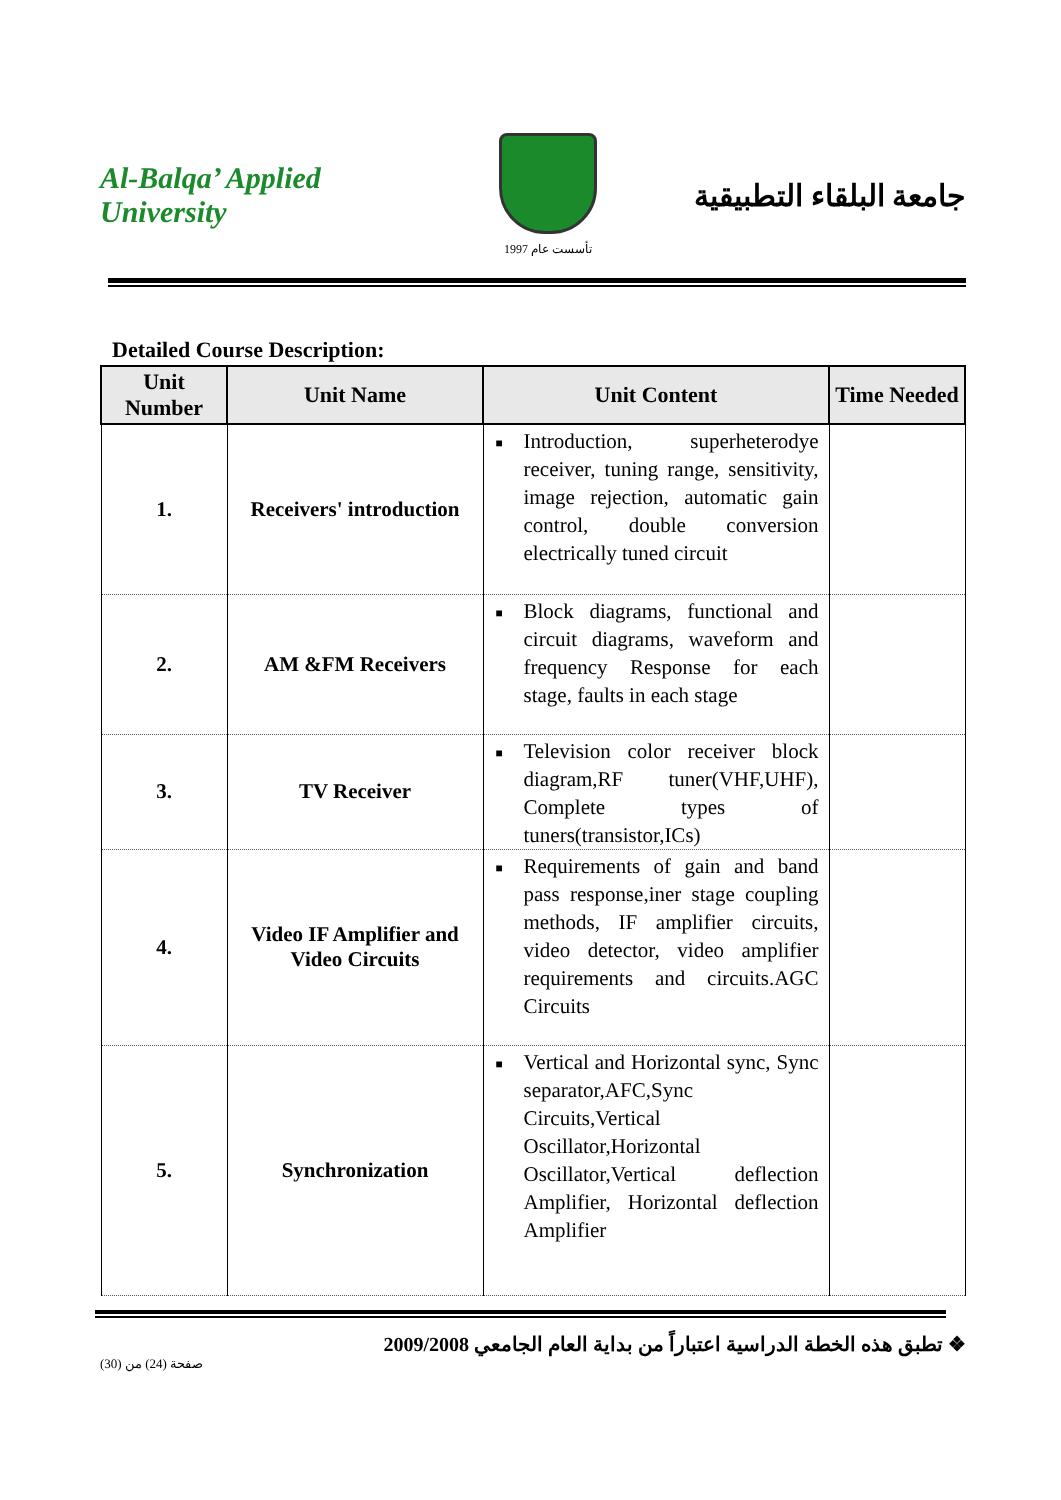Al-Balqa’ Applied University
تأسست عام 1997
جامعة البلقاء التطبيقية
Detailed Course Description:
| Unit Number | Unit Name | Unit Content | Time Needed |
| --- | --- | --- | --- |
| 1. | Receivers' introduction | ■ Introduction, superheterodye receiver, tuning range, sensitivity, image rejection, automatic gain control, double conversion electrically tuned circuit | |
| 2. | AM &FM Receivers | ■ Block diagrams, functional and circuit diagrams, waveform and frequency Response for each stage, faults in each stage | |
| 3. | TV Receiver | ■ Television color receiver block diagram,RF tuner(VHF,UHF), Complete types of tuners(transistor,ICs) | |
| 4. | Video IF Amplifier and Video Circuits | ■ Requirements of gain and band pass response,iner stage coupling methods, IF amplifier circuits, video detector, video amplifier requirements and circuits.AGC Circuits | |
| 5. | Synchronization | ■ Vertical and Horizontal sync, Sync separator,AFC,Sync Circuits,Vertical Oscillator,Horizontal Oscillator,Vertical deflection Amplifier, Horizontal deflection Amplifier | |
❖ تطبق هذه الخطة الدراسية اعتباراً من بداية العام الجامعي 2009/2008
صفحة (24) من (30)